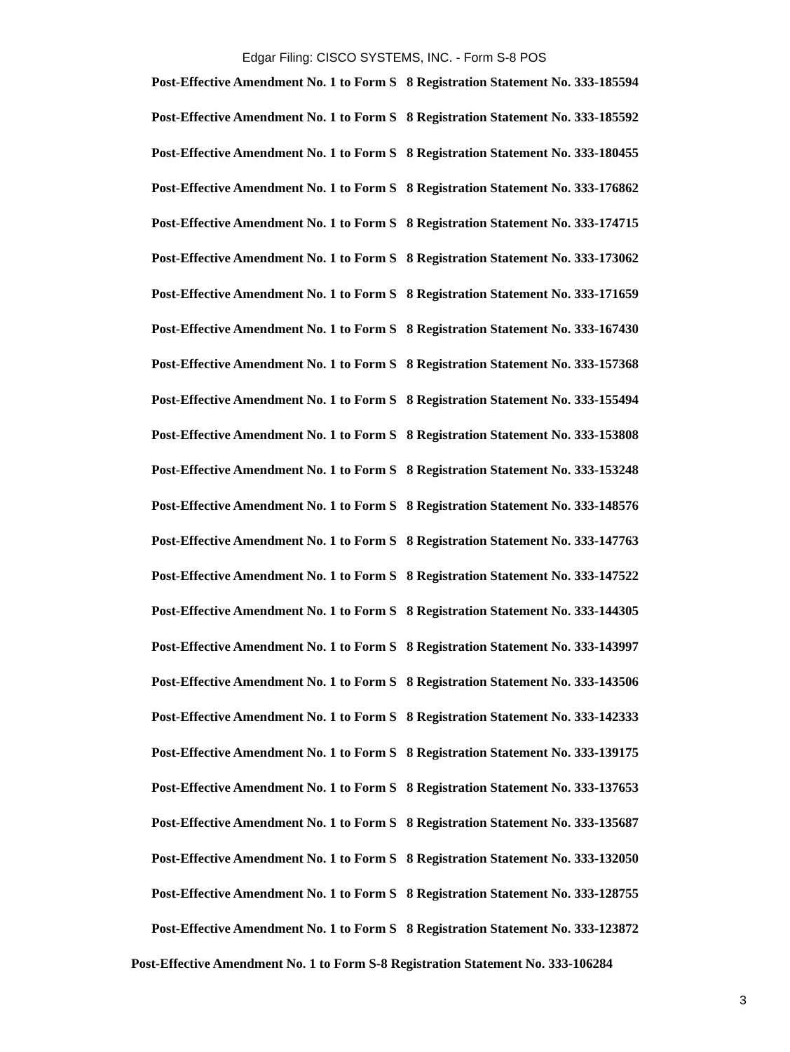Edgar Filing: CISCO SYSTEMS, INC. - Form S-8 POS
Post-Effective Amendment No. 1 to Form S 8 Registration Statement No. 333-185594
Post-Effective Amendment No. 1 to Form S 8 Registration Statement No. 333-185592
Post-Effective Amendment No. 1 to Form S 8 Registration Statement No. 333-180455
Post-Effective Amendment No. 1 to Form S 8 Registration Statement No. 333-176862
Post-Effective Amendment No. 1 to Form S 8 Registration Statement No. 333-174715
Post-Effective Amendment No. 1 to Form S 8 Registration Statement No. 333-173062
Post-Effective Amendment No. 1 to Form S 8 Registration Statement No. 333-171659
Post-Effective Amendment No. 1 to Form S 8 Registration Statement No. 333-167430
Post-Effective Amendment No. 1 to Form S 8 Registration Statement No. 333-157368
Post-Effective Amendment No. 1 to Form S 8 Registration Statement No. 333-155494
Post-Effective Amendment No. 1 to Form S 8 Registration Statement No. 333-153808
Post-Effective Amendment No. 1 to Form S 8 Registration Statement No. 333-153248
Post-Effective Amendment No. 1 to Form S 8 Registration Statement No. 333-148576
Post-Effective Amendment No. 1 to Form S 8 Registration Statement No. 333-147763
Post-Effective Amendment No. 1 to Form S 8 Registration Statement No. 333-147522
Post-Effective Amendment No. 1 to Form S 8 Registration Statement No. 333-144305
Post-Effective Amendment No. 1 to Form S 8 Registration Statement No. 333-143997
Post-Effective Amendment No. 1 to Form S 8 Registration Statement No. 333-143506
Post-Effective Amendment No. 1 to Form S 8 Registration Statement No. 333-142333
Post-Effective Amendment No. 1 to Form S 8 Registration Statement No. 333-139175
Post-Effective Amendment No. 1 to Form S 8 Registration Statement No. 333-137653
Post-Effective Amendment No. 1 to Form S 8 Registration Statement No. 333-135687
Post-Effective Amendment No. 1 to Form S 8 Registration Statement No. 333-132050
Post-Effective Amendment No. 1 to Form S 8 Registration Statement No. 333-128755
Post-Effective Amendment No. 1 to Form S 8 Registration Statement No. 333-123872
Post-Effective Amendment No. 1 to Form S-8 Registration Statement No. 333-106284
3